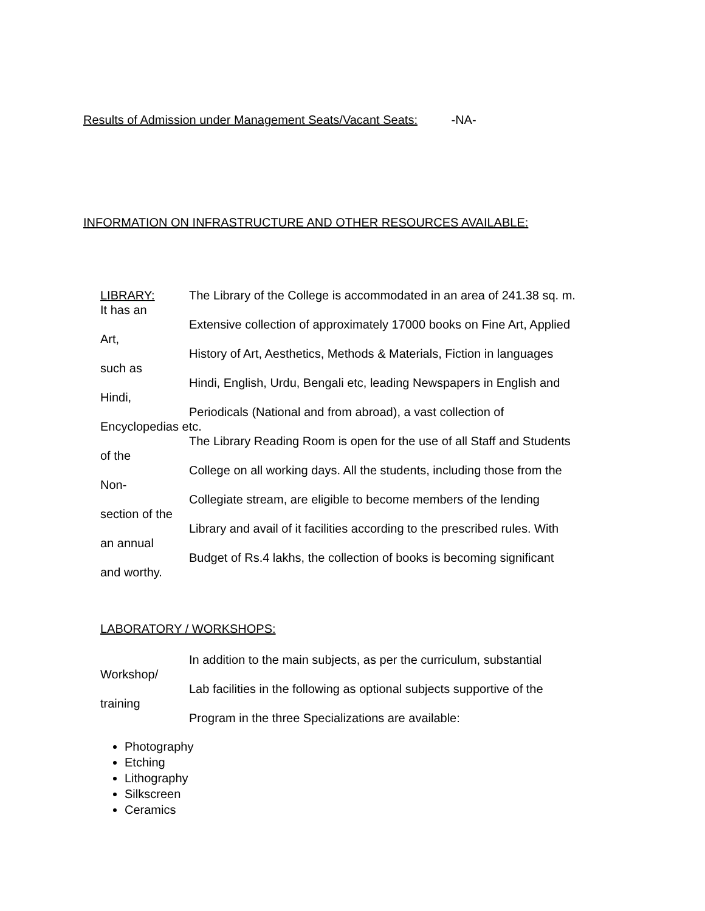Results of Admission under Management Seats/Vacant Seats: -NA-
INFORMATION ON INFRASTRUCTURE AND OTHER RESOURCES AVAILABLE:
LIBRARY: The Library of the College is accommodated in an area of 241.38 sq. m.
It has an
Extensive collection of approximately 17000 books on Fine Art, Applied
Art,
History of Art, Aesthetics, Methods & Materials, Fiction in languages
such as
Hindi, English, Urdu, Bengali etc, leading Newspapers in English and
Hindi,
Periodicals (National and from abroad), a vast collection of
Encyclopedias etc.
The Library Reading Room is open for the use of all Staff and Students
of the
College on all working days. All the students, including those from the
Non-
Collegiate stream, are eligible to become members of the lending
section of the
Library and avail of it facilities according to the prescribed rules. With
an annual
Budget of Rs.4 lakhs, the collection of books is becoming significant
and worthy.
LABORATORY / WORKSHOPS:
In addition to the main subjects, as per the curriculum, substantial
Workshop/
Lab facilities in the following as optional subjects supportive of the
training
Program in the three Specializations are available:
Photography
Etching
Lithography
Silkscreen
Ceramics